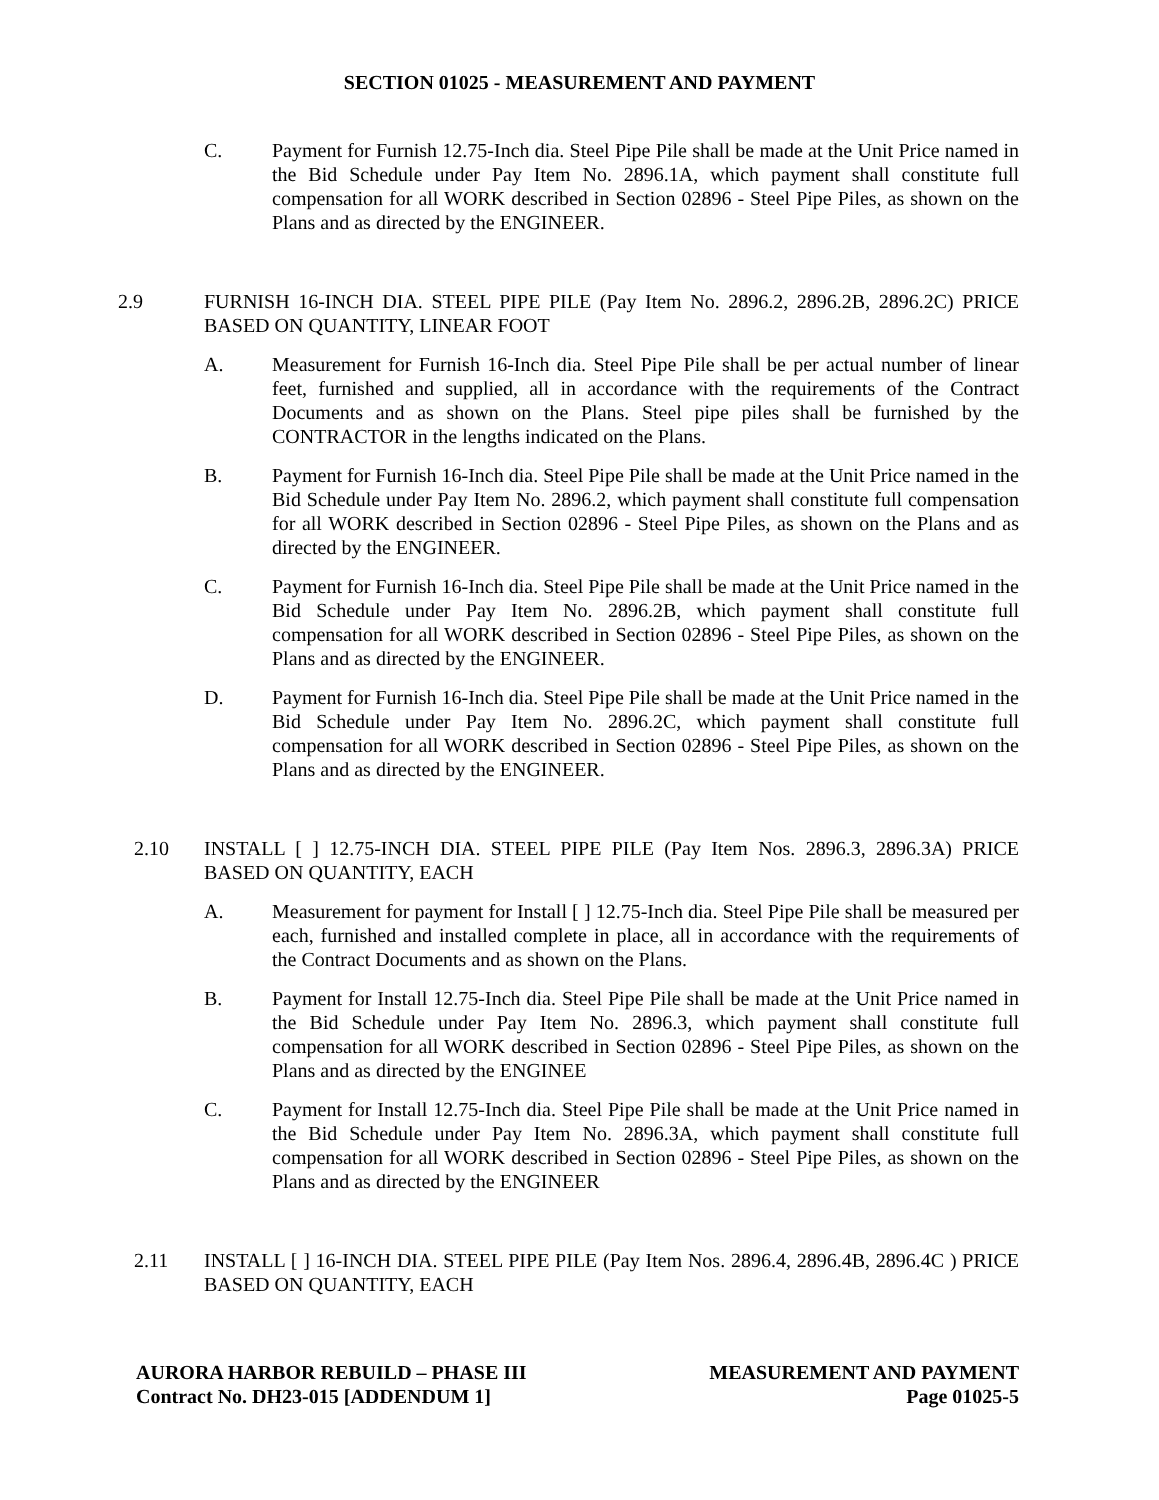SECTION 01025 - MEASUREMENT AND PAYMENT
C. Payment for Furnish 12.75-Inch dia. Steel Pipe Pile shall be made at the Unit Price named in the Bid Schedule under Pay Item No. 2896.1A, which payment shall constitute full compensation for all WORK described in Section 02896 - Steel Pipe Piles, as shown on the Plans and as directed by the ENGINEER.
2.9 FURNISH 16-INCH DIA. STEEL PIPE PILE (Pay Item No. 2896.2, 2896.2B, 2896.2C) PRICE BASED ON QUANTITY, LINEAR FOOT
A. Measurement for Furnish 16-Inch dia. Steel Pipe Pile shall be per actual number of linear feet, furnished and supplied, all in accordance with the requirements of the Contract Documents and as shown on the Plans. Steel pipe piles shall be furnished by the CONTRACTOR in the lengths indicated on the Plans.
B. Payment for Furnish 16-Inch dia. Steel Pipe Pile shall be made at the Unit Price named in the Bid Schedule under Pay Item No. 2896.2, which payment shall constitute full compensation for all WORK described in Section 02896 - Steel Pipe Piles, as shown on the Plans and as directed by the ENGINEER.
C. Payment for Furnish 16-Inch dia. Steel Pipe Pile shall be made at the Unit Price named in the Bid Schedule under Pay Item No. 2896.2B, which payment shall constitute full compensation for all WORK described in Section 02896 - Steel Pipe Piles, as shown on the Plans and as directed by the ENGINEER.
D. Payment for Furnish 16-Inch dia. Steel Pipe Pile shall be made at the Unit Price named in the Bid Schedule under Pay Item No. 2896.2C, which payment shall constitute full compensation for all WORK described in Section 02896 - Steel Pipe Piles, as shown on the Plans and as directed by the ENGINEER.
2.10 INSTALL [ ] 12.75-INCH DIA. STEEL PIPE PILE (Pay Item Nos. 2896.3, 2896.3A) PRICE BASED ON QUANTITY, EACH
A. Measurement for payment for Install [ ] 12.75-Inch dia. Steel Pipe Pile shall be measured per each, furnished and installed complete in place, all in accordance with the requirements of the Contract Documents and as shown on the Plans.
B. Payment for Install 12.75-Inch dia. Steel Pipe Pile shall be made at the Unit Price named in the Bid Schedule under Pay Item No. 2896.3, which payment shall constitute full compensation for all WORK described in Section 02896 - Steel Pipe Piles, as shown on the Plans and as directed by the ENGINEE
C. Payment for Install 12.75-Inch dia. Steel Pipe Pile shall be made at the Unit Price named in the Bid Schedule under Pay Item No. 2896.3A, which payment shall constitute full compensation for all WORK described in Section 02896 - Steel Pipe Piles, as shown on the Plans and as directed by the ENGINEER
2.11 INSTALL [ ] 16-INCH DIA. STEEL PIPE PILE (Pay Item Nos. 2896.4, 2896.4B, 2896.4C ) PRICE BASED ON QUANTITY, EACH
AURORA HARBOR REBUILD – PHASE III
Contract No. DH23-015 [ADDENDUM 1]
MEASUREMENT AND PAYMENT
Page 01025-5